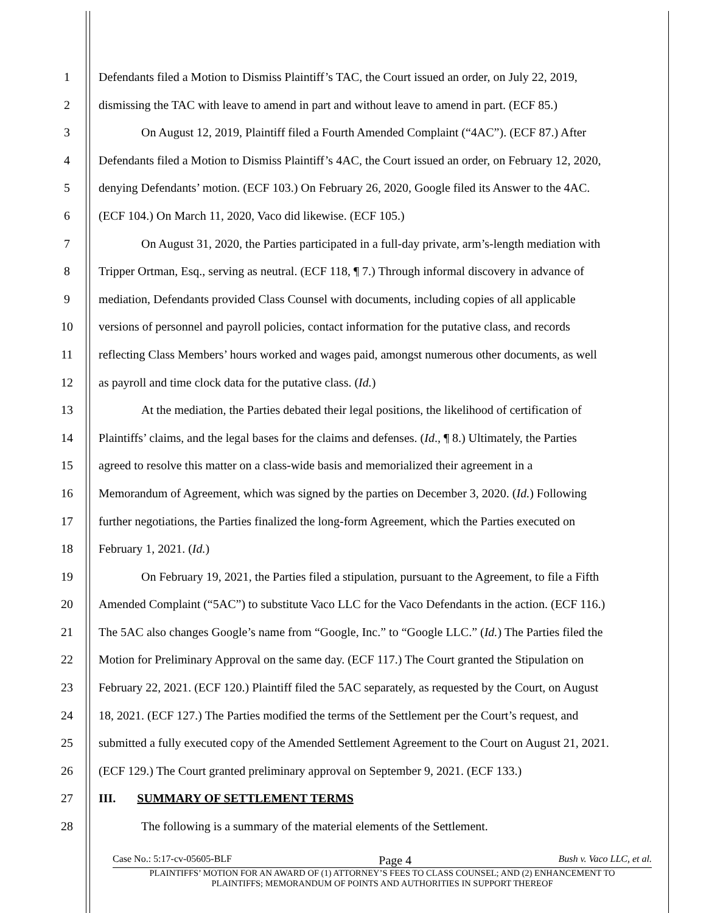1 Defendants filed a Motion to Dismiss Plaintiff’s TAC, the Court issued an order, on July 22, 2019,
2 dismissing the TAC with leave to amend in part and without leave to amend in part. (ECF 85.)
3 On August 12, 2019, Plaintiff filed a Fourth Amended Complaint (“4AC”). (ECF 87.) After
4 Defendants filed a Motion to Dismiss Plaintiff’s 4AC, the Court issued an order, on February 12, 2020,
5 denying Defendants’ motion. (ECF 103.) On February 26, 2020, Google filed its Answer to the 4AC.
6 (ECF 104.) On March 11, 2020, Vaco did likewise. (ECF 105.)
7 On August 31, 2020, the Parties participated in a full-day private, arm’s-length mediation with
8 Tripper Ortman, Esq., serving as neutral. (ECF 118, ¶ 7.) Through informal discovery in advance of
9 mediation, Defendants provided Class Counsel with documents, including copies of all applicable
10 versions of personnel and payroll policies, contact information for the putative class, and records
11 reflecting Class Members’ hours worked and wages paid, amongst numerous other documents, as well
12 as payroll and time clock data for the putative class. (Id.)
13 At the mediation, the Parties debated their legal positions, the likelihood of certification of
14 Plaintiffs’ claims, and the legal bases for the claims and defenses. (Id., ¶ 8.) Ultimately, the Parties
15 agreed to resolve this matter on a class-wide basis and memorialized their agreement in a
16 Memorandum of Agreement, which was signed by the parties on December 3, 2020. (Id.) Following
17 further negotiations, the Parties finalized the long-form Agreement, which the Parties executed on
18 February 1, 2021. (Id.)
19 On February 19, 2021, the Parties filed a stipulation, pursuant to the Agreement, to file a Fifth
20 Amended Complaint (“5AC”) to substitute Vaco LLC for the Vaco Defendants in the action. (ECF 116.)
21 The 5AC also changes Google’s name from “Google, Inc.” to “Google LLC.” (Id.) The Parties filed the
22 Motion for Preliminary Approval on the same day. (ECF 117.) The Court granted the Stipulation on
23 February 22, 2021. (ECF 120.) Plaintiff filed the 5AC separately, as requested by the Court, on August
24 18, 2021. (ECF 127.) The Parties modified the terms of the Settlement per the Court’s request, and
25 submitted a fully executed copy of the Amended Settlement Agreement to the Court on August 21, 2021.
26 (ECF 129.) The Court granted preliminary approval on September 9, 2021. (ECF 133.)
27 III. SUMMARY OF SETTLEMENT TERMS
28 The following is a summary of the material elements of the Settlement.
Case No.: 5:17-cv-05605-BLF Page 4 Bush v. Vaco LLC, et al.
PLAINTIFFS’ MOTION FOR AN AWARD OF (1) ATTORNEY’S FEES TO CLASS COUNSEL; AND (2) ENHANCEMENT TO
PLAINTIFFS; MEMORANDUM OF POINTS AND AUTHORITIES IN SUPPORT THEREOF